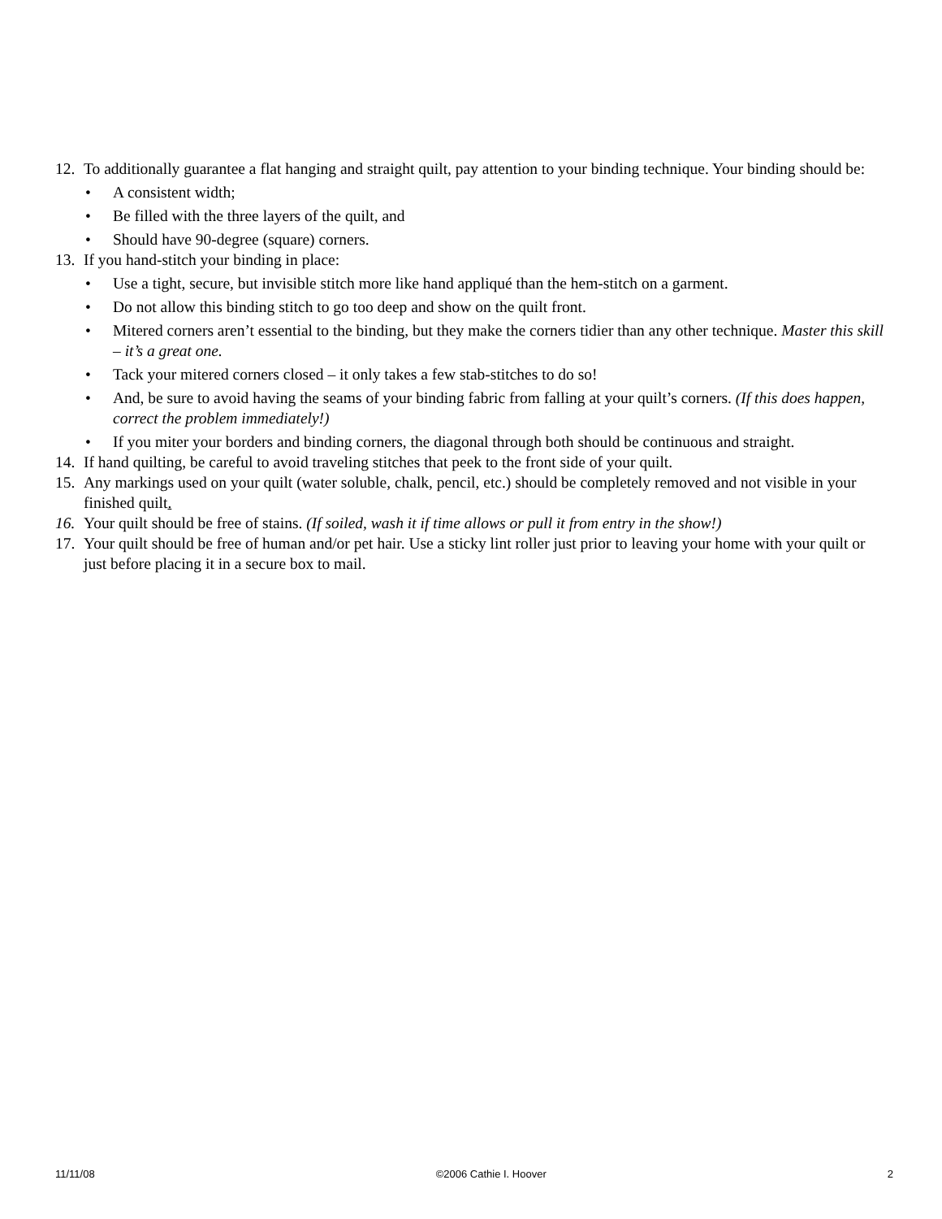12.
To additionally guarantee a flat hanging and straight quilt, pay attention to your binding technique. Your binding should be:
• A consistent width;
• Be filled with the three layers of the quilt, and
• Should have 90-degree (square) corners.
13.
If you hand-stitch your binding in place:
• Use a tight, secure, but invisible stitch more like hand appliqué than the hem-stitch on a garment.
• Do not allow this binding stitch to go too deep and show on the quilt front.
• Mitered corners aren’t essential to the binding, but they make the corners tidier than any other technique. Master this skill – it’s a great one.
• Tack your mitered corners closed – it only takes a few stab-stitches to do so!
• And, be sure to avoid having the seams of your binding fabric from falling at your quilt’s corners. (If this does happen, correct the problem immediately!)
• If you miter your borders and binding corners, the diagonal through both should be continuous and straight.
14.
If hand quilting, be careful to avoid traveling stitches that peek to the front side of your quilt.
15.
Any markings used on your quilt (water soluble, chalk, pencil, etc.) should be completely removed and not visible in your finished quilt.
16.
Your quilt should be free of stains. (If soiled, wash it if time allows or pull it from entry in the show!)
17.
Your quilt should be free of human and/or pet hair. Use a sticky lint roller just prior to leaving your home with your quilt or just before placing it in a secure box to mail.
11/11/08 ©2006 Cathie I. Hoover 2